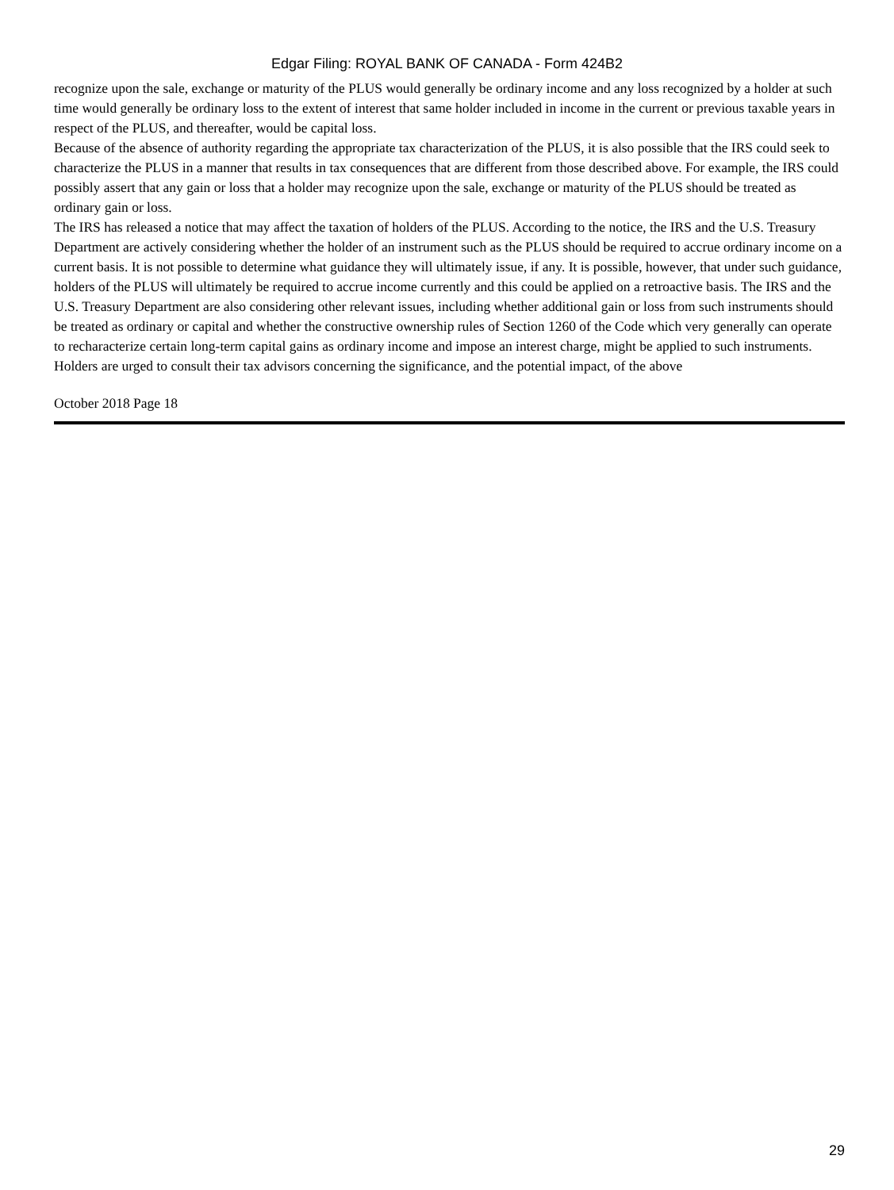Edgar Filing: ROYAL BANK OF CANADA - Form 424B2
recognize upon the sale, exchange or maturity of the PLUS would generally be ordinary income and any loss recognized by a holder at such time would generally be ordinary loss to the extent of interest that same holder included in income in the current or previous taxable years in respect of the PLUS, and thereafter, would be capital loss.
Because of the absence of authority regarding the appropriate tax characterization of the PLUS, it is also possible that the IRS could seek to characterize the PLUS in a manner that results in tax consequences that are different from those described above. For example, the IRS could possibly assert that any gain or loss that a holder may recognize upon the sale, exchange or maturity of the PLUS should be treated as ordinary gain or loss.
The IRS has released a notice that may affect the taxation of holders of the PLUS. According to the notice, the IRS and the U.S. Treasury Department are actively considering whether the holder of an instrument such as the PLUS should be required to accrue ordinary income on a current basis. It is not possible to determine what guidance they will ultimately issue, if any. It is possible, however, that under such guidance, holders of the PLUS will ultimately be required to accrue income currently and this could be applied on a retroactive basis. The IRS and the U.S. Treasury Department are also considering other relevant issues, including whether additional gain or loss from such instruments should be treated as ordinary or capital and whether the constructive ownership rules of Section 1260 of the Code which very generally can operate to recharacterize certain long-term capital gains as ordinary income and impose an interest charge, might be applied to such instruments. Holders are urged to consult their tax advisors concerning the significance, and the potential impact, of the above
October 2018 Page 18
29